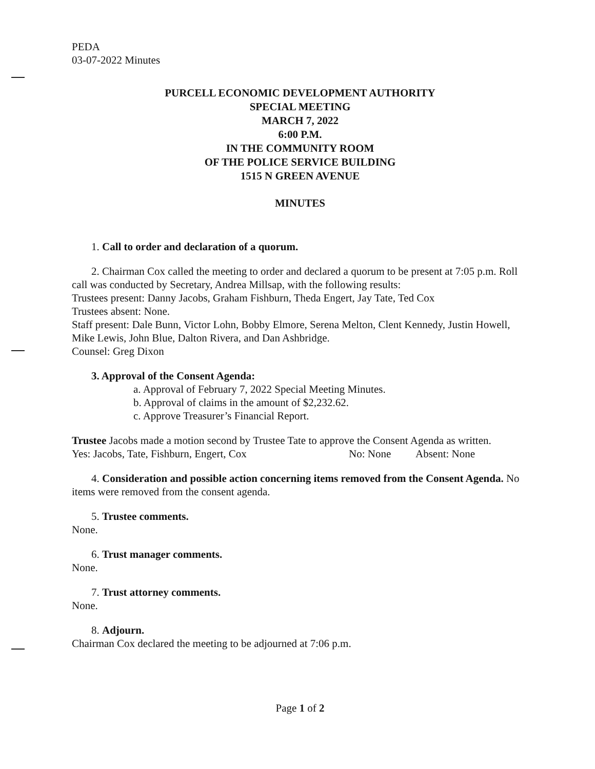PEDA
03-07-2022 Minutes
PURCELL ECONOMIC DEVELOPMENT AUTHORITY
SPECIAL MEETING
MARCH 7, 2022
6:00 P.M.
IN THE COMMUNITY ROOM
OF THE POLICE SERVICE BUILDING
1515 N GREEN AVENUE
MINUTES
1. Call to order and declaration of a quorum.
2. Chairman Cox called the meeting to order and declared a quorum to be present at 7:05 p.m. Roll call was conducted by Secretary, Andrea Millsap, with the following results:
Trustees present: Danny Jacobs, Graham Fishburn, Theda Engert, Jay Tate, Ted Cox
Trustees absent: None.
Staff present: Dale Bunn, Victor Lohn, Bobby Elmore, Serena Melton, Clent Kennedy, Justin Howell, Mike Lewis, John Blue, Dalton Rivera, and Dan Ashbridge.
Counsel: Greg Dixon
3. Approval of the Consent Agenda:
a. Approval of February 7, 2022 Special Meeting Minutes.
b. Approval of claims in the amount of $2,232.62.
c. Approve Treasurer’s Financial Report.
Trustee Jacobs made a motion second by Trustee Tate to approve the Consent Agenda as written.
Yes: Jacobs, Tate, Fishburn, Engert, Cox No: None Absent: None
4. Consideration and possible action concerning items removed from the Consent Agenda. No items were removed from the consent agenda.
5. Trustee comments.
None.
6. Trust manager comments.
None.
7. Trust attorney comments.
None.
8. Adjourn.
Chairman Cox declared the meeting to be adjourned at 7:06 p.m.
Page 1 of 2